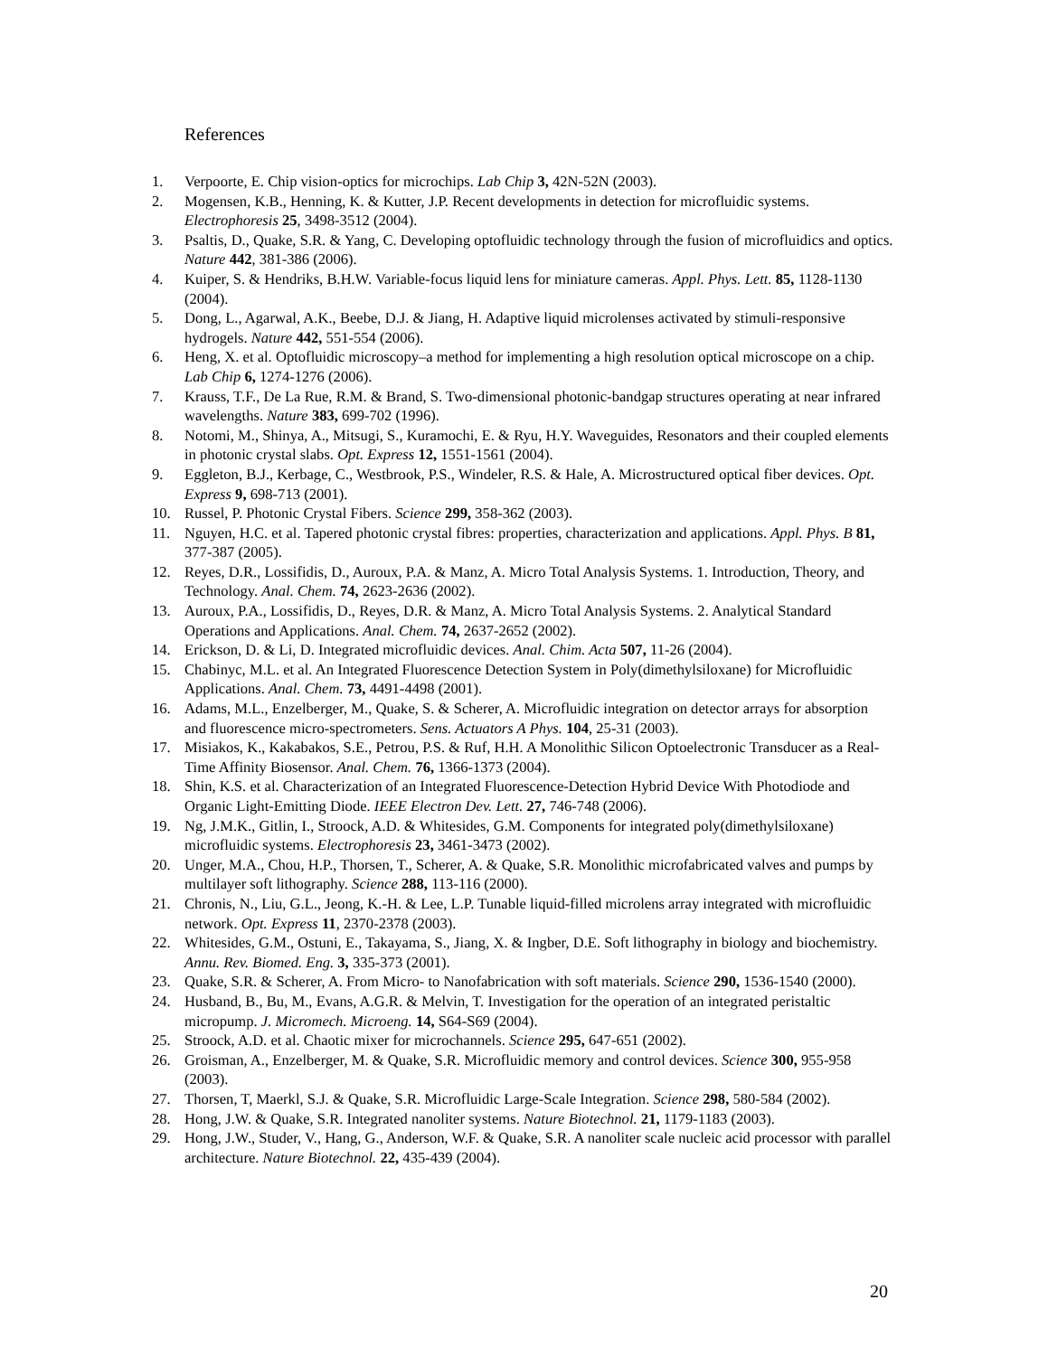References
1. Verpoorte, E. Chip vision-optics for microchips. Lab Chip 3, 42N-52N (2003).
2. Mogensen, K.B., Henning, K. & Kutter, J.P. Recent developments in detection for microfluidic systems. Electrophoresis 25, 3498-3512 (2004).
3. Psaltis, D., Quake, S.R. & Yang, C. Developing optofluidic technology through the fusion of microfluidics and optics. Nature 442, 381-386 (2006).
4. Kuiper, S. & Hendriks, B.H.W. Variable-focus liquid lens for miniature cameras. Appl. Phys. Lett. 85, 1128-1130 (2004).
5. Dong, L., Agarwal, A.K., Beebe, D.J. & Jiang, H. Adaptive liquid microlenses activated by stimuli-responsive hydrogels. Nature 442, 551-554 (2006).
6. Heng, X. et al. Optofluidic microscopy–a method for implementing a high resolution optical microscope on a chip. Lab Chip 6, 1274-1276 (2006).
7. Krauss, T.F., De La Rue, R.M. & Brand, S. Two-dimensional photonic-bandgap structures operating at near infrared wavelengths. Nature 383, 699-702 (1996).
8. Notomi, M., Shinya, A., Mitsugi, S., Kuramochi, E. & Ryu, H.Y. Waveguides, Resonators and their coupled elements in photonic crystal slabs. Opt. Express 12, 1551-1561 (2004).
9. Eggleton, B.J., Kerbage, C., Westbrook, P.S., Windeler, R.S. & Hale, A. Microstructured optical fiber devices. Opt. Express 9, 698-713 (2001).
10. Russel, P. Photonic Crystal Fibers. Science 299, 358-362 (2003).
11. Nguyen, H.C. et al. Tapered photonic crystal fibres: properties, characterization and applications. Appl. Phys. B 81, 377-387 (2005).
12. Reyes, D.R., Lossifidis, D., Auroux, P.A. & Manz, A. Micro Total Analysis Systems. 1. Introduction, Theory, and Technology. Anal. Chem. 74, 2623-2636 (2002).
13. Auroux, P.A., Lossifidis, D., Reyes, D.R. & Manz, A. Micro Total Analysis Systems. 2. Analytical Standard Operations and Applications. Anal. Chem. 74, 2637-2652 (2002).
14. Erickson, D. & Li, D. Integrated microfluidic devices. Anal. Chim. Acta 507, 11-26 (2004).
15. Chabinyc, M.L. et al. An Integrated Fluorescence Detection System in Poly(dimethylsiloxane) for Microfluidic Applications. Anal. Chem. 73, 4491-4498 (2001).
16. Adams, M.L., Enzelberger, M., Quake, S. & Scherer, A. Microfluidic integration on detector arrays for absorption and fluorescence micro-spectrometers. Sens. Actuators A Phys. 104, 25-31 (2003).
17. Misiakos, K., Kakabakos, S.E., Petrou, P.S. & Ruf, H.H. A Monolithic Silicon Optoelectronic Transducer as a Real-Time Affinity Biosensor. Anal. Chem. 76, 1366-1373 (2004).
18. Shin, K.S. et al. Characterization of an Integrated Fluorescence-Detection Hybrid Device With Photodiode and Organic Light-Emitting Diode. IEEE Electron Dev. Lett. 27, 746-748 (2006).
19. Ng, J.M.K., Gitlin, I., Stroock, A.D. & Whitesides, G.M. Components for integrated poly(dimethylsiloxane) microfluidic systems. Electrophoresis 23, 3461-3473 (2002).
20. Unger, M.A., Chou, H.P., Thorsen, T., Scherer, A. & Quake, S.R. Monolithic microfabricated valves and pumps by multilayer soft lithography. Science 288, 113-116 (2000).
21. Chronis, N., Liu, G.L., Jeong, K.-H. & Lee, L.P. Tunable liquid-filled microlens array integrated with microfluidic network. Opt. Express 11, 2370-2378 (2003).
22. Whitesides, G.M., Ostuni, E., Takayama, S., Jiang, X. & Ingber, D.E. Soft lithography in biology and biochemistry. Annu. Rev. Biomed. Eng. 3, 335-373 (2001).
23. Quake, S.R. & Scherer, A. From Micro- to Nanofabrication with soft materials. Science 290, 1536-1540 (2000).
24. Husband, B., Bu, M., Evans, A.G.R. & Melvin, T. Investigation for the operation of an integrated peristaltic micropump. J. Micromech. Microeng. 14, S64-S69 (2004).
25. Stroock, A.D. et al. Chaotic mixer for microchannels. Science 295, 647-651 (2002).
26. Groisman, A., Enzelberger, M. & Quake, S.R. Microfluidic memory and control devices. Science 300, 955-958 (2003).
27. Thorsen, T, Maerkl, S.J. & Quake, S.R. Microfluidic Large-Scale Integration. Science 298, 580-584 (2002).
28. Hong, J.W. & Quake, S.R. Integrated nanoliter systems. Nature Biotechnol. 21, 1179-1183 (2003).
29. Hong, J.W., Studer, V., Hang, G., Anderson, W.F. & Quake, S.R. A nanoliter scale nucleic acid processor with parallel architecture. Nature Biotechnol. 22, 435-439 (2004).
20